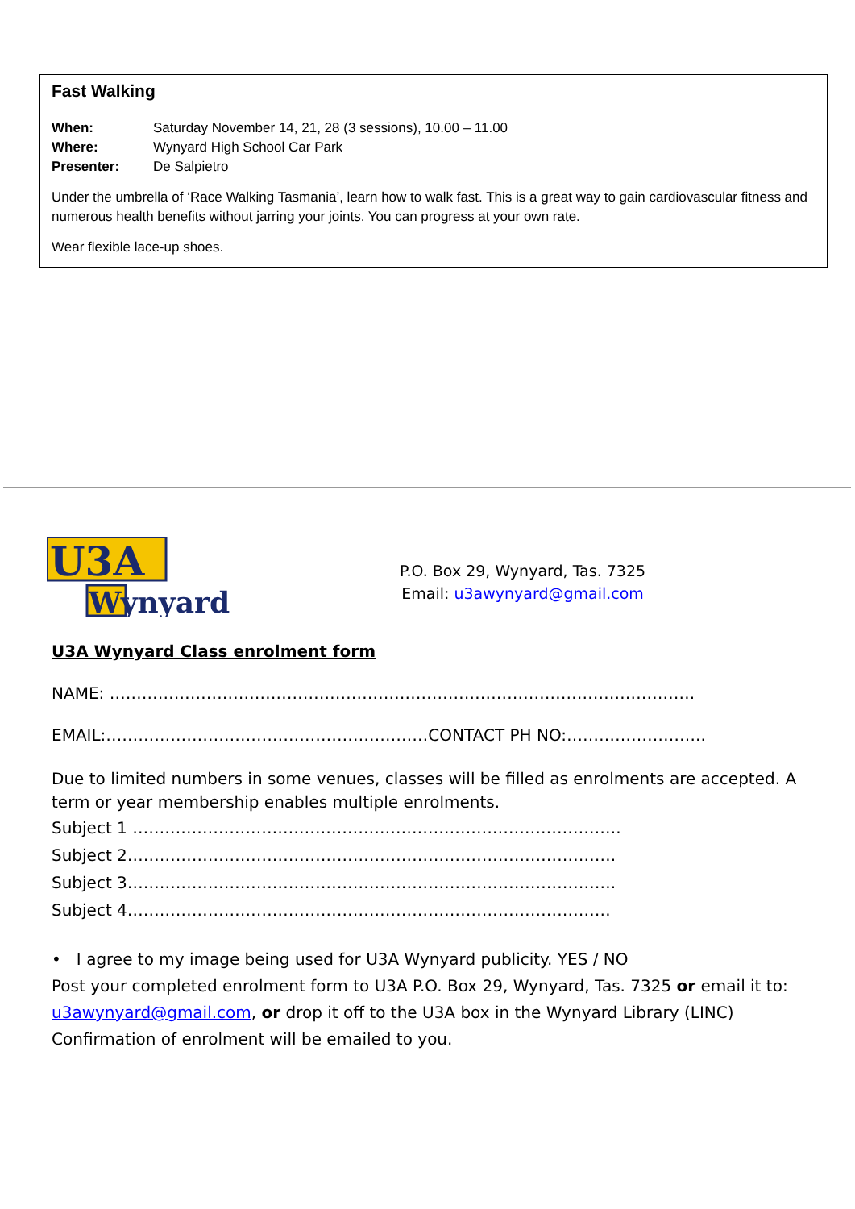Fast Walking
When: Saturday November 14, 21, 28 (3 sessions), 10.00 – 11.00
Where: Wynyard High School Car Park
Presenter: De Salpietro
Under the umbrella of ‘Race Walking Tasmania’, learn how to walk fast. This is a great way to gain cardiovascular fitness and numerous health benefits without jarring your joints. You can progress at your own rate.
Wear flexible lace-up shoes.
U3A
Wynyard
P.O. Box 29, Wynyard, Tas. 7325
Email: u3awynyard@gmail.com
U3A Wynyard Class enrolment form
NAME: ……………………………………………………………………………………………….
EMAIL:……………………………………………………CONTACT PH NO:……………………..
Due to limited numbers in some venues, classes will be filled as enrolments are accepted. A term or year membership enables multiple enrolments.
Subject 1 ……………………………………………………………………………….
Subject 2……………………………………………………………………………….
Subject 3……………………………………………………………………………….
Subject 4………………………………………………………………………………
• I agree to my image being used for U3A Wynyard publicity. YES / NO
Post your completed enrolment form to U3A P.O. Box 29, Wynyard, Tas. 7325 or email it to: u3awynyard@gmail.com, or drop it off to the U3A box in the Wynyard Library (LINC)
Confirmation of enrolment will be emailed to you.